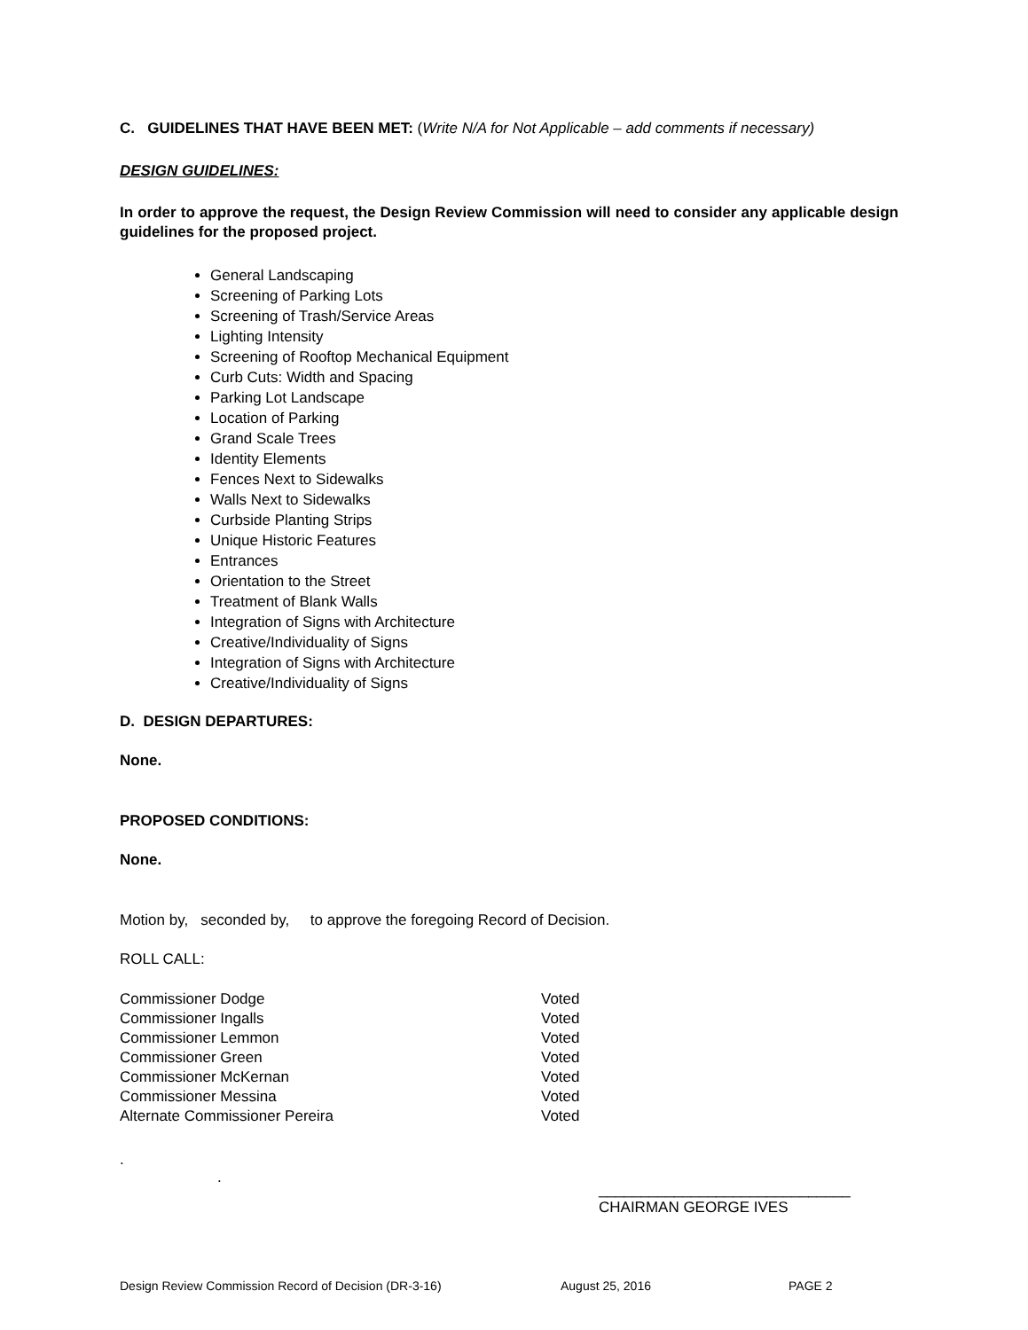C. GUIDELINES THAT HAVE BEEN MET: (Write N/A for Not Applicable – add comments if necessary)
DESIGN GUIDELINES:
In order to approve the request, the Design Review Commission will need to consider any applicable design guidelines for the proposed project.
General Landscaping
Screening of Parking Lots
Screening of Trash/Service Areas
Lighting Intensity
Screening of Rooftop Mechanical Equipment
Curb Cuts: Width and Spacing
Parking Lot Landscape
Location of Parking
Grand Scale Trees
Identity Elements
Fences Next to Sidewalks
Walls Next to Sidewalks
Curbside Planting Strips
Unique Historic Features
Entrances
Orientation to the Street
Treatment of Blank Walls
Integration of Signs with Architecture
Creative/Individuality of Signs
Integration of Signs with Architecture
Creative/Individuality of Signs
D. DESIGN DEPARTURES:
None.
PROPOSED CONDITIONS:
None.
Motion by, seconded by, to approve the foregoing Record of Decision.
ROLL CALL:
Commissioner Dodge Voted
Commissioner Ingalls Voted
Commissioner Lemmon Voted
Commissioner Green Voted
Commissioner McKernan Voted
Commissioner Messina Voted
Alternate Commissioner Pereira Voted
.
.
______________________________
CHAIRMAN GEORGE IVES
Design Review Commission Record of Decision (DR-3-16) August 25, 2016 PAGE 2